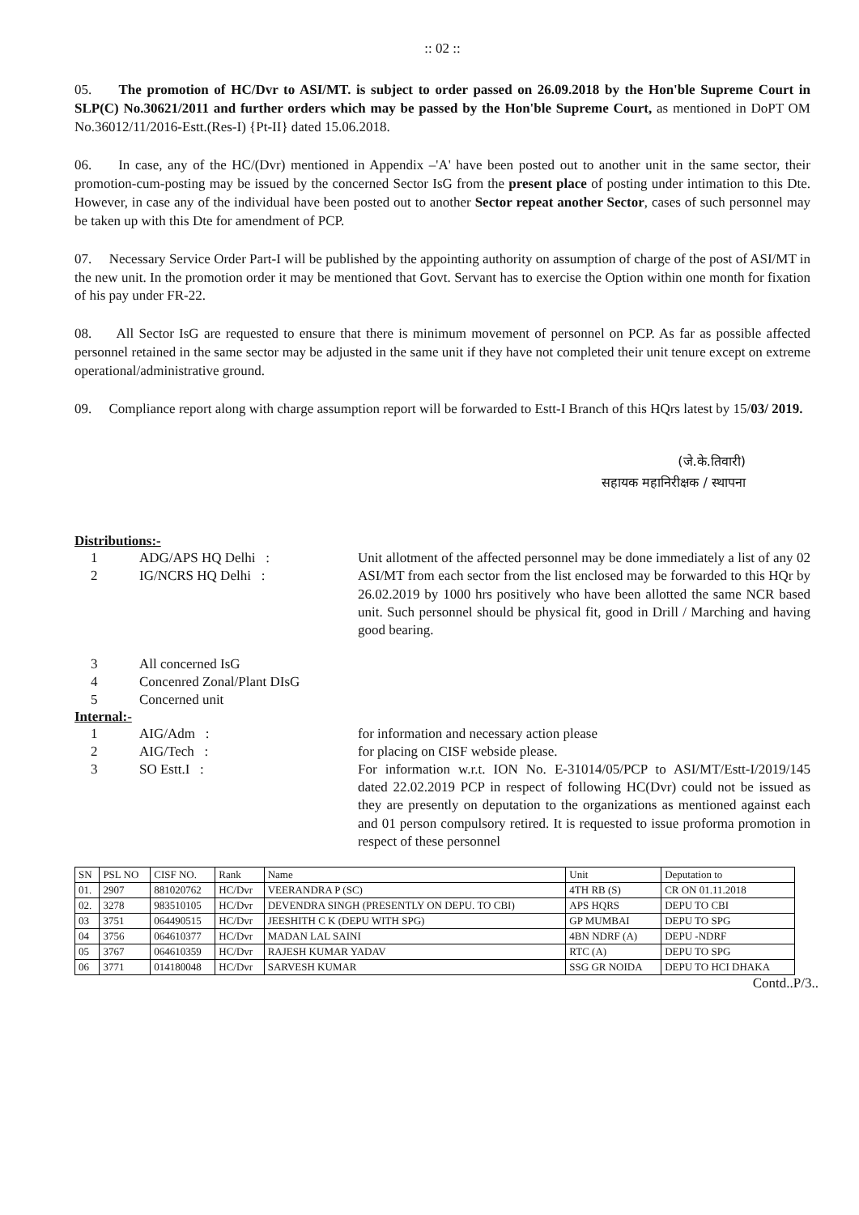:: 02 ::
05. The promotion of HC/Dvr to ASI/MT. is subject to order passed on 26.09.2018 by the Hon'ble Supreme Court in SLP(C) No.30621/2011 and further orders which may be passed by the Hon'ble Supreme Court, as mentioned in DoPT OM No.36012/11/2016-Estt.(Res-I) {Pt-II} dated 15.06.2018.
06. In case, any of the HC/(Dvr) mentioned in Appendix –'A' have been posted out to another unit in the same sector, their promotion-cum-posting may be issued by the concerned Sector IsG from the present place of posting under intimation to this Dte. However, in case any of the individual have been posted out to another Sector repeat another Sector, cases of such personnel may be taken up with this Dte for amendment of PCP.
07. Necessary Service Order Part-I will be published by the appointing authority on assumption of charge of the post of ASI/MT in the new unit. In the promotion order it may be mentioned that Govt. Servant has to exercise the Option within one month for fixation of his pay under FR-22.
08. All Sector IsG are requested to ensure that there is minimum movement of personnel on PCP. As far as possible affected personnel retained in the same sector may be adjusted in the same unit if they have not completed their unit tenure except on extreme operational/administrative ground.
09. Compliance report along with charge assumption report will be forwarded to Estt-I Branch of this HQrs latest by 15/03/ 2019.
(जे.के.तिवारी)
सहायक महानिरीक्षक / स्थापना
Distributions:-
1 ADG/APS HQ Delhi :
2 IG/NCRS HQ Delhi :
Unit allotment of the affected personnel may be done immediately a list of any 02 ASI/MT from each sector from the list enclosed may be forwarded to this HQr by 26.02.2019 by 1000 hrs positively who have been allotted the same NCR based unit. Such personnel should be physical fit, good in Drill / Marching and having good bearing.
3 All concerned IsG
4 Concenred Zonal/Plant DIsG
5 Concerned unit
Internal:-
1 AIG/Adm :
2 AIG/Tech :
3 SO Estt.I :
for information and necessary action please
for placing on CISF webside please.
For information w.r.t. ION No. E-31014/05/PCP to ASI/MT/Estt-I/2019/145 dated 22.02.2019 PCP in respect of following HC(Dvr) could not be issued as they are presently on deputation to the organizations as mentioned against each and 01 person compulsory retired. It is requested to issue proforma promotion in respect of these personnel
| SN | PSL NO | CISF NO. | Rank | Name | Unit | Deputation to |
| 01. | 2907 | 881020762 | HC/Dvr | VEERANDRA P (SC) | 4TH RB (S) | CR ON 01.11.2018 |
| 02. | 3278 | 983510105 | HC/Dvr | DEVENDRA SINGH (PRESENTLY ON DEPU. TO CBI) | APS HQRS | DEPU TO CBI |
| 03 | 3751 | 064490515 | HC/Dvr | JEESHITH C K (DEPU WITH SPG) | GP MUMBAI | DEPU TO SPG |
| 04 | 3756 | 064610377 | HC/Dvr | MADAN LAL SAINI | 4BN NDRF (A) | DEPU -NDRF |
| 05 | 3767 | 064610359 | HC/Dvr | RAJESH KUMAR YADAV | RTC (A) | DEPU TO SPG |
| 06 | 3771 | 014180048 | HC/Dvr | SARVESH KUMAR | SSG GR NOIDA | DEPU TO HCI DHAKA |
Contd..P/3..